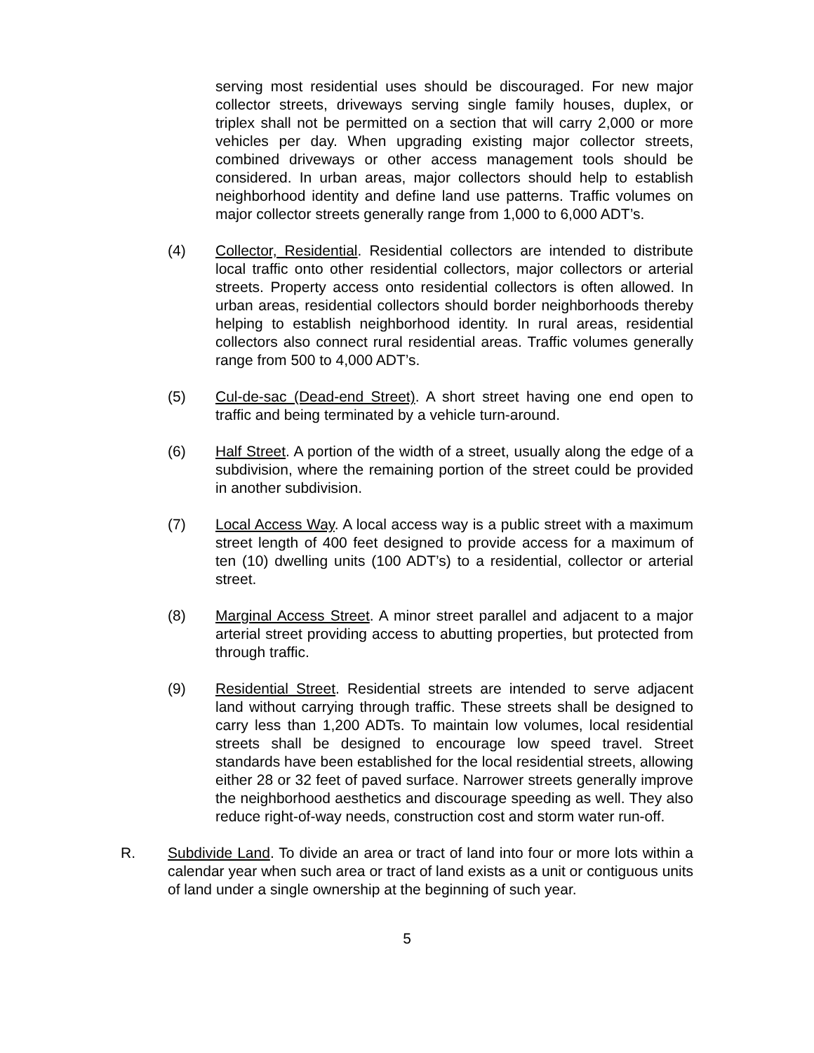serving most residential uses should be discouraged. For new major collector streets, driveways serving single family houses, duplex, or triplex shall not be permitted on a section that will carry 2,000 or more vehicles per day. When upgrading existing major collector streets, combined driveways or other access management tools should be considered. In urban areas, major collectors should help to establish neighborhood identity and define land use patterns. Traffic volumes on major collector streets generally range from 1,000 to 6,000 ADT’s.
(4) Collector, Residential. Residential collectors are intended to distribute local traffic onto other residential collectors, major collectors or arterial streets. Property access onto residential collectors is often allowed. In urban areas, residential collectors should border neighborhoods thereby helping to establish neighborhood identity. In rural areas, residential collectors also connect rural residential areas. Traffic volumes generally range from 500 to 4,000 ADT’s.
(5) Cul-de-sac (Dead-end Street). A short street having one end open to traffic and being terminated by a vehicle turn-around.
(6) Half Street. A portion of the width of a street, usually along the edge of a subdivision, where the remaining portion of the street could be provided in another subdivision.
(7) Local Access Way. A local access way is a public street with a maximum street length of 400 feet designed to provide access for a maximum of ten (10) dwelling units (100 ADT’s) to a residential, collector or arterial street.
(8) Marginal Access Street. A minor street parallel and adjacent to a major arterial street providing access to abutting properties, but protected from through traffic.
(9) Residential Street. Residential streets are intended to serve adjacent land without carrying through traffic. These streets shall be designed to carry less than 1,200 ADTs. To maintain low volumes, local residential streets shall be designed to encourage low speed travel. Street standards have been established for the local residential streets, allowing either 28 or 32 feet of paved surface. Narrower streets generally improve the neighborhood aesthetics and discourage speeding as well. They also reduce right-of-way needs, construction cost and storm water run-off.
R. Subdivide Land. To divide an area or tract of land into four or more lots within a calendar year when such area or tract of land exists as a unit or contiguous units of land under a single ownership at the beginning of such year.
5